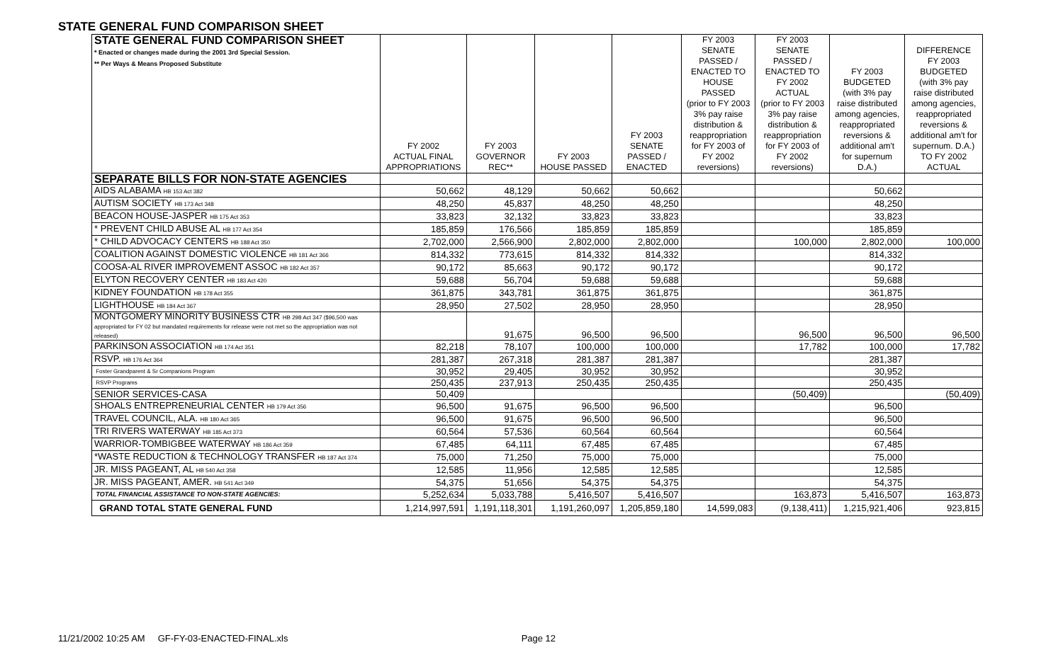STATE GENERAL FUND COMPARISON SHEET
| STATE GENERAL FUND COMPARISON SHEET * Enacted or changes made during the 2001 3rd Special Session. ** Per Ways & Means Proposed Substitute | FY 2002 ACTUAL FINAL APPROPRIATIONS | FY 2003 GOVERNOR REC** | FY 2003 HOUSE PASSED | FY 2003 SENATE PASSED / ENACTED | FY 2003 SENATE PASSED / ENACTED TO HOUSE PASSED (prior to FY 2003 3% pay raise distribution & reappropriation for FY 2003 of FY 2002 reversions) | FY 2003 SENATE PASSED / ENACTED TO FY 2002 ACTUAL (prior to FY 2003 3% pay raise distribution & reappropriation for FY 2003 of FY 2002 reversions) | FY 2003 BUDGETED (with 3% pay raise distributed among agencies, reappropriated reversions & additional am't for supernum D.A.) | DIFFERENCE FY 2003 BUDGETED (with 3% pay raise distributed among agencies, reappropriated reversions & additional am't for supernum. D.A.) TO FY 2002 ACTUAL |
| --- | --- | --- | --- | --- | --- | --- | --- | --- |
| SEPARATE BILLS FOR NON-STATE AGENCIES | | | | | | | | |
| AIDS ALABAMA HB 153 Act 382 | 50,662 | 48,129 | 50,662 | 50,662 | | | 50,662 | |
| AUTISM SOCIETY HB 173 Act 348 | 48,250 | 45,837 | 48,250 | 48,250 | | | 48,250 | |
| BEACON HOUSE-JASPER HB 175 Act 353 | 33,823 | 32,132 | 33,823 | 33,823 | | | 33,823 | |
| * PREVENT CHILD ABUSE AL HB 177 Act 354 | 185,859 | 176,566 | 185,859 | 185,859 | | | 185,859 | |
| * CHILD ADVOCACY CENTERS HB 188 Act 350 | 2,702,000 | 2,566,900 | 2,802,000 | 2,802,000 | | 100,000 | 2,802,000 | 100,000 |
| COALITION AGAINST DOMESTIC VIOLENCE HB 181 Act 366 | 814,332 | 773,615 | 814,332 | 814,332 | | | 814,332 | |
| COOSA-AL RIVER IMPROVEMENT ASSOC HB 182 Act 357 | 90,172 | 85,663 | 90,172 | 90,172 | | | 90,172 | |
| ELYTON RECOVERY CENTER HB 183 Act 420 | 59,688 | 56,704 | 59,688 | 59,688 | | | 59,688 | |
| KIDNEY FOUNDATION HB 178 Act 355 | 361,875 | 343,781 | 361,875 | 361,875 | | | 361,875 | |
| LIGHTHOUSE HB 184 Act 367 | 28,950 | 27,502 | 28,950 | 28,950 | | | 28,950 | |
| MONTGOMERY MINORITY BUSINESS CTR HB 298 Act 347 ($96,500 was appropriated for FY 02 but mandated requirements for release were not met so the appropriation was not released) | | 91,675 | 96,500 | 96,500 | | 96,500 | 96,500 | 96,500 |
| PARKINSON ASSOCIATION HB 174 Act 351 | 82,218 | 78,107 | 100,000 | 100,000 | | 17,782 | 100,000 | 17,782 |
| RSVP. HB 176 Act 364 | 281,387 | 267,318 | 281,387 | 281,387 | | | 281,387 | |
| Foster Grandparent & Sr Companions Program | 30,952 | 29,405 | 30,952 | 30,952 | | | 30,952 | |
| RSVP Programs | 250,435 | 237,913 | 250,435 | 250,435 | | | 250,435 | |
| SENIOR SERVICES-CASA | 50,409 | | | | | (50,409) | | (50,409) |
| SHOALS ENTREPRENEURIAL CENTER HB 179 Act 356 | 96,500 | 91,675 | 96,500 | 96,500 | | | 96,500 | |
| TRAVEL COUNCIL, ALA. HB 180 Act 365 | 96,500 | 91,675 | 96,500 | 96,500 | | | 96,500 | |
| TRI RIVERS WATERWAY HB 185 Act 373 | 60,564 | 57,536 | 60,564 | 60,564 | | | 60,564 | |
| WARRIOR-TOMBIGBEE WATERWAY HB 186 Act 359 | 67,485 | 64,111 | 67,485 | 67,485 | | | 67,485 | |
| *WASTE REDUCTION & TECHNOLOGY TRANSFER HB 187 Act 374 | 75,000 | 71,250 | 75,000 | 75,000 | | | 75,000 | |
| JR. MISS PAGEANT, AL HB 540 Act 358 | 12,585 | 11,956 | 12,585 | 12,585 | | | 12,585 | |
| JR. MISS PAGEANT, AMER. HB 541 Act 349 | 54,375 | 51,656 | 54,375 | 54,375 | | | 54,375 | |
| TOTAL FINANCIAL ASSISTANCE TO NON-STATE AGENCIES: | 5,252,634 | 5,033,788 | 5,416,507 | 5,416,507 | | 163,873 | 5,416,507 | 163,873 |
| GRAND TOTAL STATE GENERAL FUND | 1,214,997,591 | 1,191,118,301 | 1,191,260,097 | 1,205,859,180 | 14,599,083 | (9,138,411) | 1,215,921,406 | 923,815 |
11/21/2002 10:25 AM GF-FY-03-ENACTED-FINAL.xls Page 12